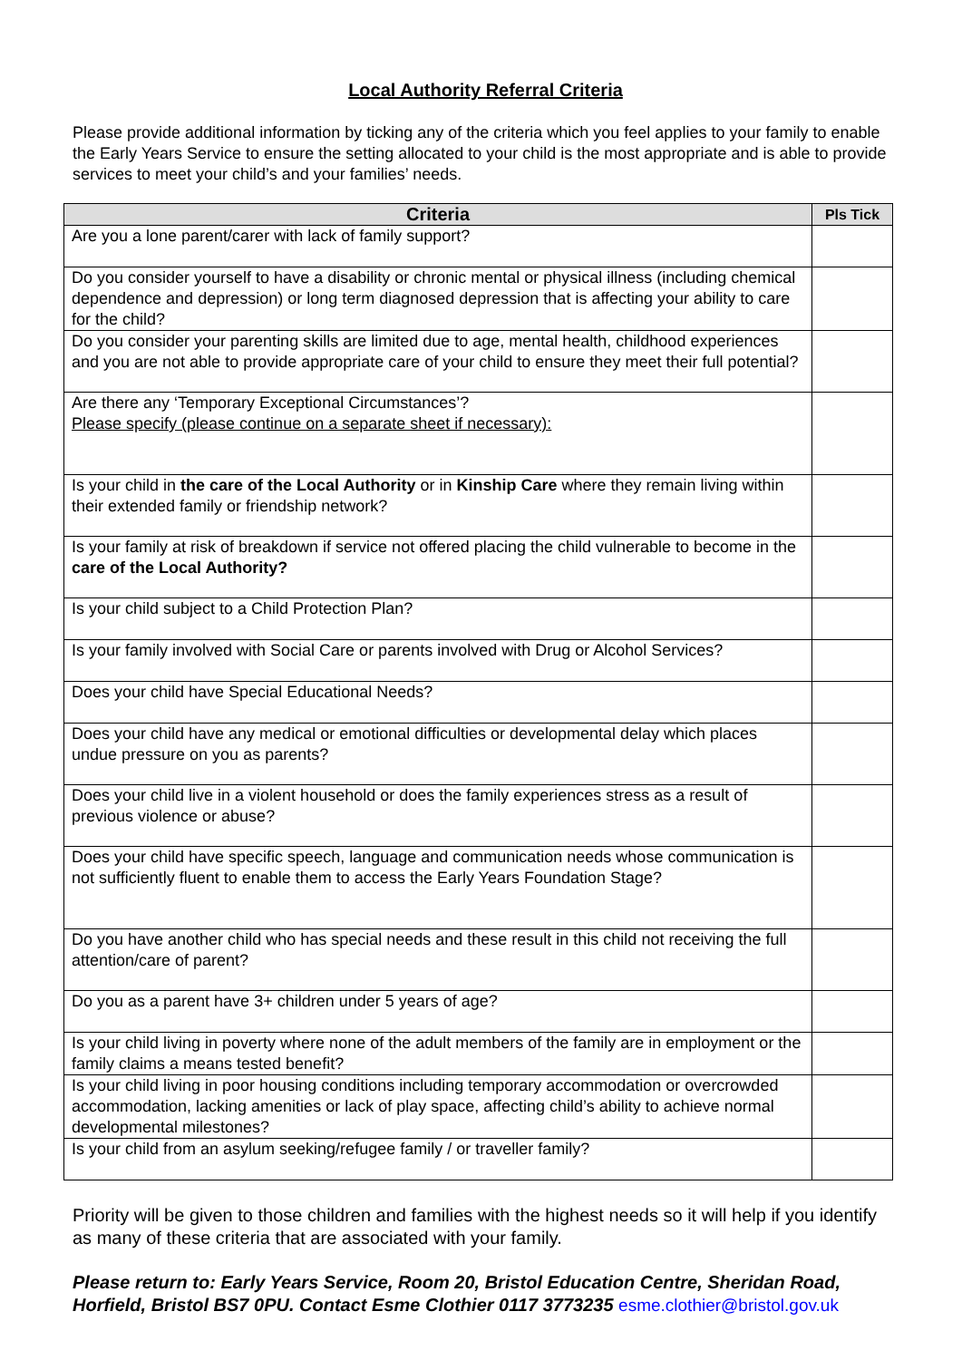Local Authority Referral Criteria
Please provide additional information by ticking any of the criteria which you feel applies to your family to enable the Early Years Service to ensure the setting allocated to your child is the most appropriate and is able to provide services to meet your child’s and your families’ needs.
| Criteria | Pls Tick |
| --- | --- |
| Are you a lone parent/carer with lack of family support? | |
| Do you consider yourself to have a disability or chronic mental or physical illness (including chemical dependence and depression) or long term diagnosed depression that is affecting your ability to care for the child? | |
| Do you consider your parenting skills are limited due to age, mental health, childhood experiences and you are not able to provide appropriate care of your child to ensure they meet their full potential? | |
| Are there any ‘Temporary Exceptional Circumstances’? Please specify (please continue on a separate sheet if necessary): | |
| Is your child in the care of the Local Authority or in Kinship Care where they remain living within their extended family or friendship network? | |
| Is your family at risk of breakdown if service not offered placing the child vulnerable to become in the care of the Local Authority? | |
| Is your child subject to a Child Protection Plan? | |
| Is your family involved with Social Care or parents involved with Drug or Alcohol Services? | |
| Does your child have Special Educational Needs? | |
| Does your child have any medical or emotional difficulties or developmental delay which places undue pressure on you as parents? | |
| Does your child live in a violent household or does the family experiences stress as a result of previous violence or abuse? | |
| Does your child have specific speech, language and communication needs whose communication is not sufficiently fluent to enable them to access the Early Years Foundation Stage? | |
| Do you have another child who has special needs and these result in this child not receiving the full attention/care of parent? | |
| Do you as a parent have 3+ children under 5 years of age? | |
| Is your child living in poverty where none of the adult members of the family are in employment or the family claims a means tested benefit? | |
| Is your child living in poor housing conditions including temporary accommodation or overcrowded accommodation, lacking amenities or lack of play space, affecting child’s ability to achieve normal developmental milestones? | |
| Is your child from an asylum seeking/refugee family / or traveller family? | |
Priority will be given to those children and families with the highest needs so it will help if you identify as many of these criteria that are associated with your family.
Please return to: Early Years Service, Room 20, Bristol Education Centre, Sheridan Road, Horfield, Bristol BS7 0PU. Contact Esme Clothier 0117 3773235 esme.clothier@bristol.gov.uk